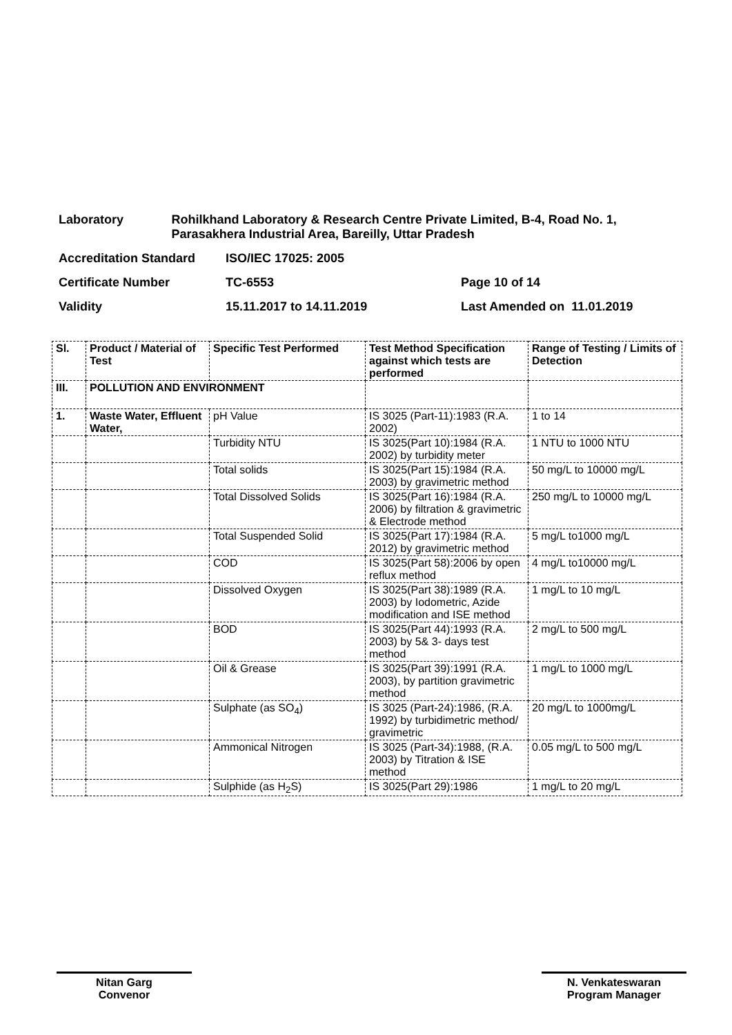Laboratory Rohilkhand Laboratory & Research Centre Private Limited, B-4, Road No. 1, Parasakhera Industrial Area, Bareilly, Uttar Pradesh
Accreditation Standard ISO/IEC 17025: 2005
Certificate Number TC-6553 Page 10 of 14
Validity 15.11.2017 to 14.11.2019 Last Amended on 11.01.2019
| Sl. | Product / Material of Test | Specific Test Performed | Test Method Specification against which tests are performed | Range of Testing / Limits of Detection |
| --- | --- | --- | --- | --- |
| III. | POLLUTION AND ENVIRONMENT | | | |
| 1. | Waste Water, Effluent Water, | pH Value | IS 3025 (Part-11):1983 (R.A. 2002) | 1 to 14 |
| | | Turbidity NTU | IS 3025(Part 10):1984 (R.A. 2002) by turbidity meter | 1 NTU to 1000 NTU |
| | | Total solids | IS 3025(Part 15):1984 (R.A. 2003) by gravimetric method | 50 mg/L to 10000 mg/L |
| | | Total Dissolved Solids | IS 3025(Part 16):1984 (R.A. 2006) by filtration & gravimetric & Electrode method | 250 mg/L to 10000 mg/L |
| | | Total Suspended Solid | IS 3025(Part 17):1984 (R.A. 2012) by gravimetric method | 5 mg/L to1000 mg/L |
| | | COD | IS 3025(Part 58):2006 by open reflux method | 4 mg/L to10000 mg/L |
| | | Dissolved Oxygen | IS 3025(Part 38):1989 (R.A. 2003) by Iodometric, Azide modification and ISE method | 1 mg/L to 10 mg/L |
| | | BOD | IS 3025(Part 44):1993 (R.A. 2003) by 5& 3- days test method | 2 mg/L to 500 mg/L |
| | | Oil & Grease | IS 3025(Part 39):1991 (R.A. 2003), by partition gravimetric method | 1 mg/L to 1000 mg/L |
| | | Sulphate (as SO<sub>4</sub>) | IS 3025 (Part-24):1986, (R.A. 1992) by turbidimetric method/ gravimetric | 20 mg/L to 1000mg/L |
| | | Ammonical Nitrogen | IS 3025 (Part-34):1988, (R.A. 2003) by Titration & ISE method | 0.05 mg/L to 500 mg/L |
| | | Sulphide (as H<sub>2</sub>S) | IS 3025(Part 29):1986 | 1 mg/L to 20 mg/L |
Nitan Garg
Convenor
N. Venkateswaran
Program Manager